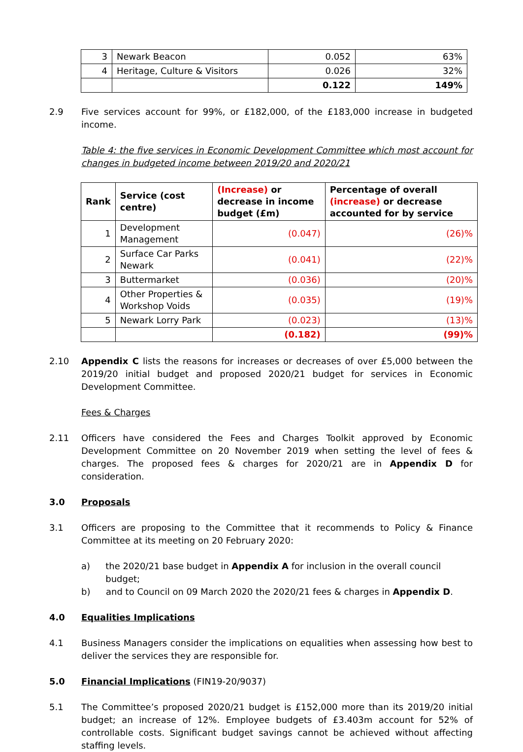| 3 | Newark Beacon | 0.052 | 63% |
| 4 | Heritage, Culture & Visitors | 0.026 | 32% |
| | | 0.122 | 149% |
2.9 Five services account for 99%, or £182,000, of the £183,000 increase in budgeted income.
Table 4: the five services in Economic Development Committee which most account for changes in budgeted income between 2019/20 and 2020/21
| Rank | Service (cost centre) | (Increase) or decrease in income budget (£m) | Percentage of overall (increase) or decrease accounted for by service |
| --- | --- | --- | --- |
| 1 | Development Management | (0.047) | (26)% |
| 2 | Surface Car Parks Newark | (0.041) | (22)% |
| 3 | Buttermarket | (0.036) | (20)% |
| 4 | Other Properties & Workshop Voids | (0.035) | (19)% |
| 5 | Newark Lorry Park | (0.023) | (13)% |
| | | (0.182) | (99)% |
2.10 Appendix C lists the reasons for increases or decreases of over £5,000 between the 2019/20 initial budget and proposed 2020/21 budget for services in Economic Development Committee.
Fees & Charges
2.11 Officers have considered the Fees and Charges Toolkit approved by Economic Development Committee on 20 November 2019 when setting the level of fees & charges. The proposed fees & charges for 2020/21 are in Appendix D for consideration.
3.0 Proposals
3.1 Officers are proposing to the Committee that it recommends to Policy & Finance Committee at its meeting on 20 February 2020:
a) the 2020/21 base budget in Appendix A for inclusion in the overall council budget;
b) and to Council on 09 March 2020 the 2020/21 fees & charges in Appendix D.
4.0 Equalities Implications
4.1 Business Managers consider the implications on equalities when assessing how best to deliver the services they are responsible for.
5.0 Financial Implications (FIN19-20/9037)
5.1 The Committee’s proposed 2020/21 budget is £152,000 more than its 2019/20 initial budget; an increase of 12%. Employee budgets of £3.403m account for 52% of controllable costs. Significant budget savings cannot be achieved without affecting staffing levels.